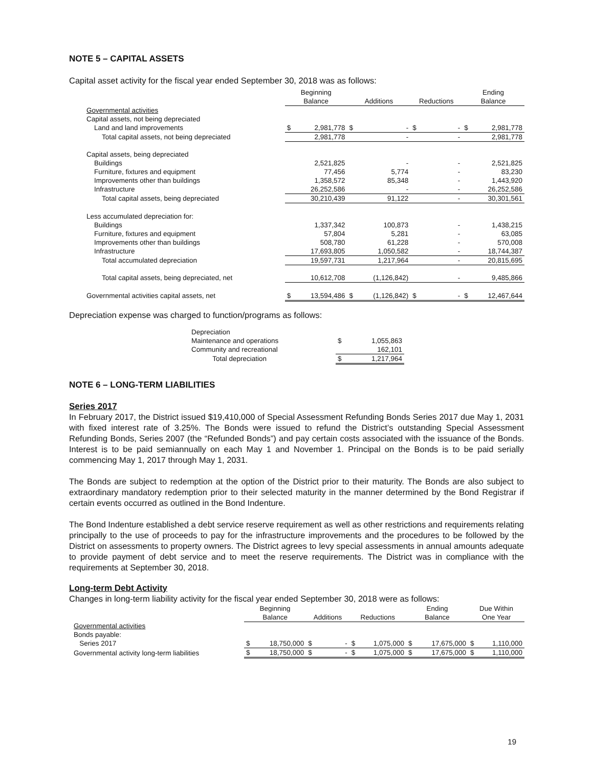NOTE 5 – CAPITAL ASSETS
Capital asset activity for the fiscal year ended September 30, 2018 was as follows:
| | Beginning | | | | | | Ending | |
| --- | --- | --- | --- | --- | --- | --- | --- | --- |
| | Balance | | Additions | | Reductions | | Balance | |
| Governmental activities | | | | | | | | |
| Capital assets, not being depreciated | | | | | | | | |
| Land and land improvements | $ | 2,981,778 | $ | - | $ | - | $ | 2,981,778 |
| Total capital assets, not being depreciated | | 2,981,778 | | - | | - | | 2,981,778 |
| Capital assets, being depreciated | | | | | | | | |
| Buildings | | 2,521,825 | | - | | - | | 2,521,825 |
| Furniture, fixtures and equipment | | 77,456 | | 5,774 | | - | | 83,230 |
| Improvements other than buildings | | 1,358,572 | | 85,348 | | - | | 1,443,920 |
| Infrastructure | | 26,252,586 | | - | | - | | 26,252,586 |
| Total capital assets, being depreciated | | 30,210,439 | | 91,122 | | - | | 30,301,561 |
| Less accumulated depreciation for: | | | | | | | | |
| Buildings | | 1,337,342 | | 100,873 | | - | | 1,438,215 |
| Furniture, fixtures and equipment | | 57,804 | | 5,281 | | - | | 63,085 |
| Improvements other than buildings | | 508,780 | | 61,228 | | - | | 570,008 |
| Infrastructure | | 17,693,805 | | 1,050,582 | | - | | 18,744,387 |
| Total accumulated depreciation | | 19,597,731 | | 1,217,964 | | - | | 20,815,695 |
| Total capital assets, being depreciated, net | | 10,612,708 | | (1,126,842) | | - | | 9,485,866 |
| Governmental activities capital assets, net | $ | 13,594,486 | $ | (1,126,842) | $ | - | $ | 12,467,644 |
Depreciation expense was charged to function/programs as follows:
| Depreciation | | |
| Maintenance and operations | $ | 1,055,863 |
| Community and recreational | | 162,101 |
| Total depreciation | $ | 1,217,964 |
NOTE 6 – LONG-TERM LIABILITIES
Series 2017
In February 2017, the District issued $19,410,000 of Special Assessment Refunding Bonds Series 2017 due May 1, 2031 with fixed interest rate of 3.25%. The Bonds were issued to refund the District’s outstanding Special Assessment Refunding Bonds, Series 2007 (the “Refunded Bonds”) and pay certain costs associated with the issuance of the Bonds. Interest is to be paid semiannually on each May 1 and November 1. Principal on the Bonds is to be paid serially commencing May 1, 2017 through May 1, 2031.
The Bonds are subject to redemption at the option of the District prior to their maturity. The Bonds are also subject to extraordinary mandatory redemption prior to their selected maturity in the manner determined by the Bond Registrar if certain events occurred as outlined in the Bond Indenture.
The Bond Indenture established a debt service reserve requirement as well as other restrictions and requirements relating principally to the use of proceeds to pay for the infrastructure improvements and the procedures to be followed by the District on assessments to property owners. The District agrees to levy special assessments in annual amounts adequate to provide payment of debt service and to meet the reserve requirements. The District was in compliance with the requirements at September 30, 2018.
Long-term Debt Activity
Changes in long-term liability activity for the fiscal year ended September 30, 2018 were as follows:
| | Beginning | | | | | | Ending | | Due Within | |
| --- | --- | --- | --- | --- | --- | --- | --- | --- | --- | --- |
| | Balance | | Additions | | Reductions | | Balance | | One Year | |
| Governmental activities | | | | | | | | | | |
| Bonds payable: | | | | | | | | | | |
| Series 2017 | $ | 18,750,000 | $ | - | $ | 1,075,000 | $ | 17,675,000 | $ | 1,110,000 |
| Governmental activity long-term liabilities | $ | 18,750,000 | $ | - | $ | 1,075,000 | $ | 17,675,000 | $ | 1,110,000 |
19